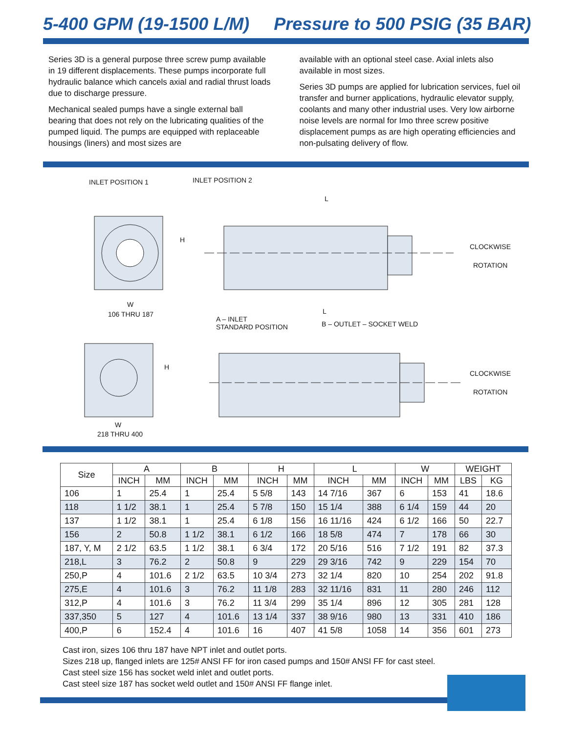5-400 GPM (19-1500 L/M) Pressure to 500 PSIG (35 BAR)
Series 3D is a general purpose three screw pump available in 19 different displacements. These pumps incorporate full hydraulic balance which cancels axial and radial thrust loads due to discharge pressure.
Mechanical sealed pumps have a single external ball bearing that does not rely on the lubricating qualities of the pumped liquid. The pumps are equipped with replaceable housings (liners) and most sizes are
available with an optional steel case. Axial inlets also available in most sizes.
Series 3D pumps are applied for lubrication services, fuel oil transfer and burner applications, hydraulic elevator supply, coolants and many other industrial uses. Very low airborne noise levels are normal for Imo three screw positive displacement pumps as are high operating efficiencies and non-pulsating delivery of flow.
INLET POSITION 1 INLET POSITION 2
L
H
CLOCKWISE
ROTATION
W
106 THRU 187 L
A – INLET
STANDARD POSITION
B – OUTLET – SOCKET WELD
H
CLOCKWISE
ROTATION
W
218 THRU 400
| Size | A | | B | | H | | L | | W | | WEIGHT | |
| --- | --- | --- | --- | --- | --- | --- | --- | --- | --- | --- | --- | --- |
| | INCH | MM | INCH | MM | INCH | MM | INCH | MM | INCH | MM | LBS | KG |
| 106 | 1 | 25.4 | 1 | 25.4 | 5 5/8 | 143 | 14 7/16 | 367 | 6 | 153 | 41 | 18.6 |
| 118 | 1 1/2 | 38.1 | 1 | 25.4 | 5 7/8 | 150 | 15 1/4 | 388 | 6 1/4 | 159 | 44 | 20 |
| 137 | 1 1/2 | 38.1 | 1 | 25.4 | 6 1/8 | 156 | 16 11/16 | 424 | 6 1/2 | 166 | 50 | 22.7 |
| 156 | 2 | 50.8 | 1 1/2 | 38.1 | 6 1/2 | 166 | 18 5/8 | 474 | 7 | 178 | 66 | 30 |
| 187, Y, M | 2 1/2 | 63.5 | 1 1/2 | 38.1 | 6 3/4 | 172 | 20 5/16 | 516 | 7 1/2 | 191 | 82 | 37.3 |
| 218,L | 3 | 76.2 | 2 | 50.8 | 9 | 229 | 29 3/16 | 742 | 9 | 229 | 154 | 70 |
| 250,P | 4 | 101.6 | 2 1/2 | 63.5 | 10 3/4 | 273 | 32 1/4 | 820 | 10 | 254 | 202 | 91.8 |
| 275,E | 4 | 101.6 | 3 | 76.2 | 11 1/8 | 283 | 32 11/16 | 831 | 11 | 280 | 246 | 112 |
| 312,P | 4 | 101.6 | 3 | 76.2 | 11 3/4 | 299 | 35 1/4 | 896 | 12 | 305 | 281 | 128 |
| 337,350 | 5 | 127 | 4 | 101.6 | 13 1/4 | 337 | 38 9/16 | 980 | 13 | 331 | 410 | 186 |
| 400,P | 6 | 152.4 | 4 | 101.6 | 16 | 407 | 41 5/8 | 1058 | 14 | 356 | 601 | 273 |
Cast iron, sizes 106 thru 187 have NPT inlet and outlet ports.
Sizes 218 up, flanged inlets are 125# ANSI FF for iron cased pumps and 150# ANSI FF for cast steel.
Cast steel size 156 has socket weld inlet and outlet ports.
Cast steel size 187 has socket weld outlet and 150# ANSI FF flange inlet.